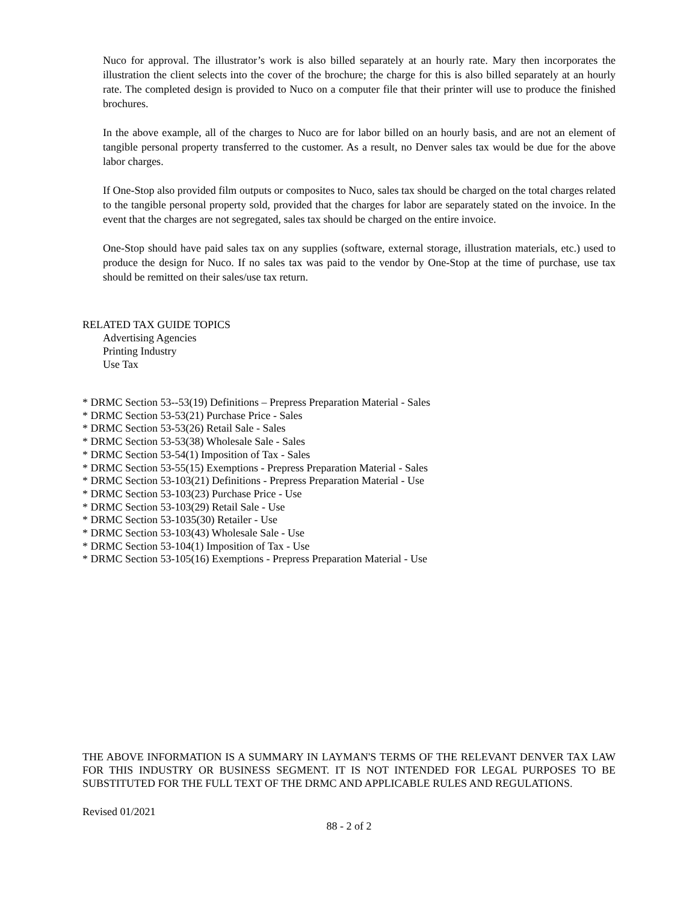Nuco for approval. The illustrator’s work is also billed separately at an hourly rate. Mary then incorporates the illustration the client selects into the cover of the brochure; the charge for this is also billed separately at an hourly rate. The completed design is provided to Nuco on a computer file that their printer will use to produce the finished brochures.
In the above example, all of the charges to Nuco are for labor billed on an hourly basis, and are not an element of tangible personal property transferred to the customer. As a result, no Denver sales tax would be due for the above labor charges.
If One-Stop also provided film outputs or composites to Nuco, sales tax should be charged on the total charges related to the tangible personal property sold, provided that the charges for labor are separately stated on the invoice. In the event that the charges are not segregated, sales tax should be charged on the entire invoice.
One-Stop should have paid sales tax on any supplies (software, external storage, illustration materials, etc.) used to produce the design for Nuco. If no sales tax was paid to the vendor by One-Stop at the time of purchase, use tax should be remitted on their sales/use tax return.
RELATED TAX GUIDE TOPICS
Advertising Agencies
Printing Industry
Use Tax
* DRMC Section 53--53(19) Definitions – Prepress Preparation Material - Sales
* DRMC Section 53-53(21) Purchase Price - Sales
* DRMC Section 53-53(26) Retail Sale - Sales
* DRMC Section 53-53(38) Wholesale Sale - Sales
* DRMC Section 53-54(1) Imposition of Tax - Sales
* DRMC Section 53-55(15) Exemptions - Prepress Preparation Material - Sales
* DRMC Section 53-103(21) Definitions - Prepress Preparation Material - Use
* DRMC Section 53-103(23) Purchase Price - Use
* DRMC Section 53-103(29) Retail Sale - Use
* DRMC Section 53-1035(30) Retailer - Use
* DRMC Section 53-103(43) Wholesale Sale - Use
* DRMC Section 53-104(1) Imposition of Tax - Use
* DRMC Section 53-105(16) Exemptions - Prepress Preparation Material - Use
THE ABOVE INFORMATION IS A SUMMARY IN LAYMAN'S TERMS OF THE RELEVANT DENVER TAX LAW FOR THIS INDUSTRY OR BUSINESS SEGMENT. IT IS NOT INTENDED FOR LEGAL PURPOSES TO BE SUBSTITUTED FOR THE FULL TEXT OF THE DRMC AND APPLICABLE RULES AND REGULATIONS.
Revised 01/2021
88 - 2 of 2